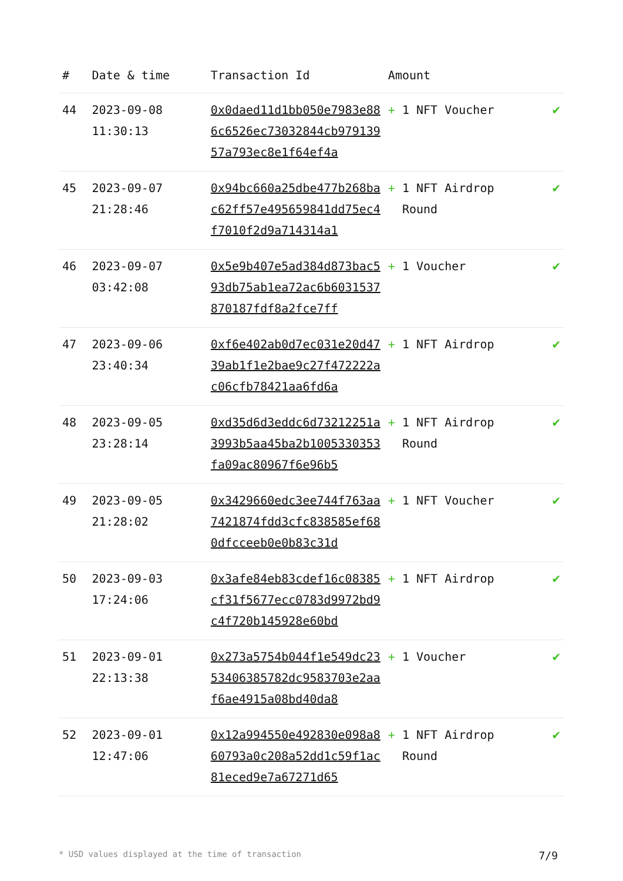| # | Date & time | Transaction Id | Amount | |
| --- | --- | --- | --- | --- |
| 44 | 2023-09-08 11:30:13 | 0x0daed11d1bb050e7983e886c6526ec73032844cb97913957a793ec8e1f64ef4a | + 1 NFT Voucher | ✔ |
| 45 | 2023-09-07 21:28:46 | 0x94bc660a25dbe477b268bac62ff57e495659841dd75ec4f7010f2d9a714314a1 | + 1 NFT Airdrop Round | ✔ |
| 46 | 2023-09-07 03:42:08 | 0x5e9b407e5ad384d873bac593db75ab1ea72ac6b6031537870187fdf8a2fce7ff | + 1 Voucher | ✔ |
| 47 | 2023-09-06 23:40:34 | 0xf6e402ab0d7ec031e20d4739ab1f1e2bae9c27f472222ac06cfb78421aa6fd6a | + 1 NFT Airdrop | ✔ |
| 48 | 2023-09-05 23:28:14 | 0xd35d6d3eddc6d73212251a3993b5aa45ba2b1005330353fa09ac80967f6e96b5 | + 1 NFT Airdrop Round | ✔ |
| 49 | 2023-09-05 21:28:02 | 0x3429660edc3ee744f763aa7421874fdd3cfc838585ef680dfcceeb0e0b83c31d | + 1 NFT Voucher | ✔ |
| 50 | 2023-09-03 17:24:06 | 0x3afe84eb83cdef16c08385cf31f5677ecc0783d9972bd9c4f720b145928e60bd | + 1 NFT Airdrop | ✔ |
| 51 | 2023-09-01 22:13:38 | 0x273a5754b044f1e549dc2353406385782dc9583703e2aaf6ae4915a08bd40da8 | + 1 Voucher | ✔ |
| 52 | 2023-09-01 12:47:06 | 0x12a994550e492830e098a860793a0c208a52dd1c59f1ac81eced9e7a67271d65 | + 1 NFT Airdrop Round | ✔ |
* USD values displayed at the time of transaction 7/9